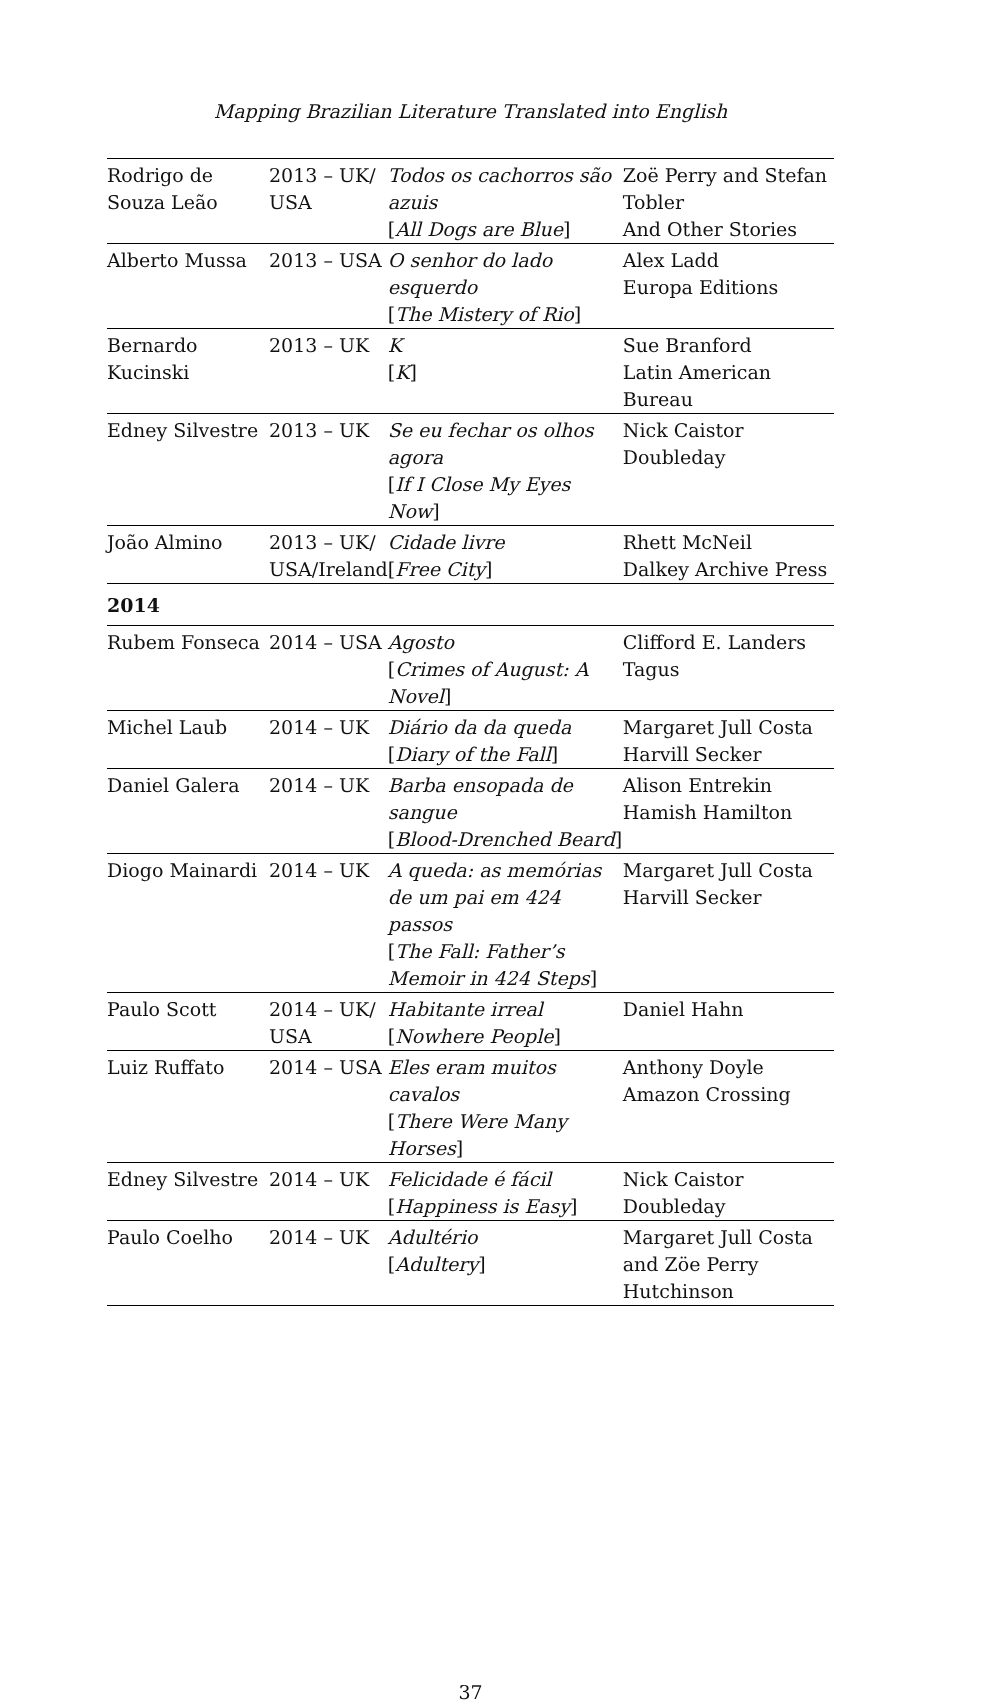Mapping Brazilian Literature Translated into English
| Rodrigo de Souza Leão | 2013 – UK/ USA | Todos os cachorros são azuis [ All Dogs are Blue ] | Zoë Perry and Stefan Tobler And Other Stories |
| Alberto Mussa | 2013 – USA | O senhor do lado esquerdo [ The Mistery of Rio ] | Alex Ladd Europa Editions |
| Bernardo Kucinski | 2013 – UK | K [ K ] | Sue Branford Latin American Bureau |
| Edney Silvestre | 2013 – UK | Se eu fechar os olhos agora [ If I Close My Eyes Now ] | Nick Caistor Doubleday |
| João Almino | 2013 – UK/ USA/Ireland | Cidade livre [ Free City ] | Rhett McNeil Dalkey Archive Press |
| 2014 | | | |
| Rubem Fonseca | 2014 – USA | Agosto [ Crimes of August: A Novel ] | Clifford E. Landers Tagus |
| Michel Laub | 2014 – UK | Diário da da queda [ Diary of the Fall ] | Margaret Jull Costa Harvill Secker |
| Daniel Galera | 2014 – UK | Barba ensopada de sangue [ Blood-Drenched Beard ] | Alison Entrekin Hamish Hamilton |
| Diogo Mainardi | 2014 – UK | A queda: as memórias de um pai em 424 passos [ The Fall: Father’s Memoir in 424 Steps ] | Margaret Jull Costa Harvill Secker |
| Paulo Scott | 2014 – UK/ USA | Habitante irreal [ Nowhere People ] | Daniel Hahn |
| Luiz Ruffato | 2014 – USA | Eles eram muitos cavalos [ There Were Many Horses ] | Anthony Doyle Amazon Crossing |
| Edney Silvestre | 2014 – UK | Felicidade é fácil [ Happiness is Easy ] | Nick Caistor Doubleday |
| Paulo Coelho | 2014 – UK | Adultério [ Adultery ] | Margaret Jull Costa and Zöe Perry Hutchinson |
37